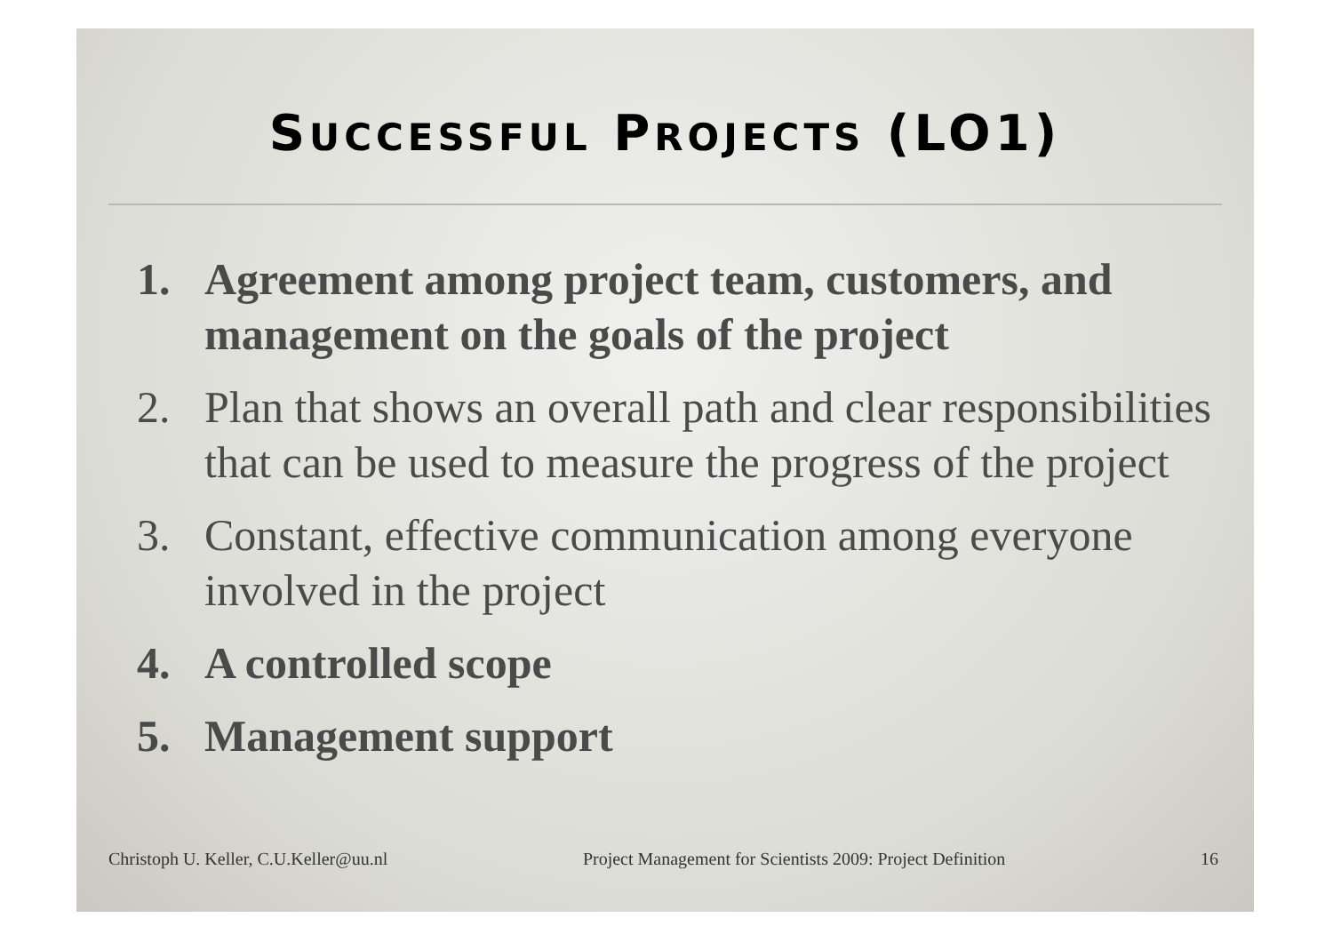SUCCESSFUL PROJECTS (LO1)
1. Agreement among project team, customers, and management on the goals of the project
2. Plan that shows an overall path and clear responsibilities that can be used to measure the progress of the project
3. Constant, effective communication among everyone involved in the project
4. A controlled scope
5. Management support
Christoph U. Keller, C.U.Keller@uu.nl Project Management for Scientists 2009: Project Definition 16